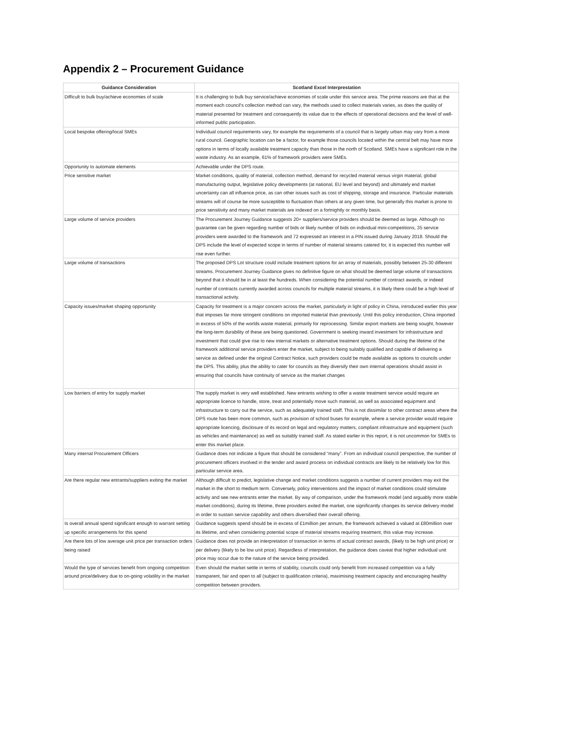Appendix 2 – Procurement Guidance
| Guidance Consideration | Scotland Excel Interprestation |
| --- | --- |
| Difficult to bulk buy/achieve economies of scale | It is challenging to bulk buy service/achieve economies of scale under this service area. The prime reasons are that at the moment each council's collection method can vary, the methods used to collect materials varies, as does the quality of material presented for treatment and consequently its value due to the effects of operational decisions and the level of well-informed public participation. |
| Local bespoke offering/local SMEs | Individual council requirements vary, for example the requirements of a council that is largely urban may vary from a more rural council. Geographic location can be a factor, for example those councils located within the central belt may have more options in terms of locally available treatment capacity than those in the north of Scotland. SMEs have a significant role in the waste industry. As an example, 61% of framework providers were SMEs. |
| Opportunity to automate elements | Achievable under the DPS route. |
| Price sensitive market | Market conditions, quality of material, collection method, demand for recycled material versus virgin material, global manufacturing output, legislative policy developments (at national, EU level and beyond) and ultimately end market uncertainty can all influence price, as can other issues such as cost of shipping, storage and insurance. Particular materials streams will of course be more susceptible to fluctuation than others at any given time, but generally this market is prone to price sensitivity and many market materials are indexed on a fortnightly or monthly basis. |
| Large volume of service providers | The Procurement Journey Guidance suggests 20+ suppliers/service providers should be deemed as large. Although no guarantee can be given regarding number of bids or likely number of bids on individual mini-competitions, 35 service providers were awarded to the framework and 72 expressed an interest in a PIN issued during January 2018. Should the DPS include the level of expected scope in terms of number of material streams catered for, it is expected this number will rise even further. |
| Large volume of transactions | The proposed DPS Lot structure could include treatment options for an array of materials, possibly between 25-30 different streams. Procurement Journey Guidance gives no definitive figure on what should be deemed large volume of transactions beyond that it should be in at least the hundreds. When considering the potential number of contract awards, or indeed number of contracts currently awarded across councils for multiple material streams, it is likely there could be a high level of transactional activity. |
| Capacity issues/market shaping opportunity | Capacity for treatment is a major concern across the market, particularly in light of policy in China, introduced earlier this year that imposes far more stringent conditions on imported material than previously. Until this policy introduction, China imported in excess of 50% of the worlds waste material, primarily for reprocessing. Similar export markets are being sought, however the long-term durability of these are being questioned. Government is seeking inward investment for infrastructure and investment that could give rise to new internal markets or alternative treatment options. Should during the lifetime of the framework additional service providers enter the market, subject to being suitably qualified and capable of delivering a service as defined under the original Contract Notice, such providers could be made available as options to councils under the DPS. This ability, plus the ability to cater for councils as they diversify their own internal operations should assist in ensuring that councils have continuity of service as the market changes |
| Low barriers of entry for supply market | The supply market is very well established. New entrants wishing to offer a waste treatment service would require an appropriate licence to handle, store, treat and potentially move such material, as well as associated equipment and infrastructure to carry out the service, such as adequately trained staff. This is not dissimilar to other contract areas where the DPS route has been more common, such as provision of school buses for example, where a service provider would require appropriate licencing, disclosure of its record on legal and regulatory matters, compliant infrastructure and equipment (such as vehicles and maintenance) as well as suitably trained staff. As stated earlier in this report, it is not uncommon for SMEs to enter this market place. |
| Many internal Procurement Officers | Guidance does not indicate a figure that should be considered “many”. From an individual council perspective, the number of procurement officers involved in the tender and award process on individual contracts are likely to be relatively low for this particular service area. |
| Are there regular new entrants/suppliers exiting the market | Although difficult to predict, legislative change and market conditions suggests a number of current providers may exit the market in the short to medium term. Conversely, policy interventions and the impact of market conditions could stimulate activity and see new entrants enter the market. By way of comparison, under the framework model (and arguably more stable market conditions), during its lifetime, three providers exited the market, one significantly changes its service delivery model in order to sustain service capability and others diversified their overall offering. |
| Is overall annual spend significant enough to warrant setting up specific arrangements for this spend | Guidance suggests spend should be in excess of £1million per annum, the framework achieved a valued at £80million over its lifetime, and when considering potential scope of material streams requiring treatment, this value may increase. |
| Are there lots of low average unit price per transaction orders being raised | Guidance does not provide an interpretation of transaction in terms of actual contract awards, (likely to be high unit price) or per delivery (likely to be low unit price). Regardless of interpretation, the guidance does caveat that higher individual unit price may occur due to the nature of the service being provided. |
| Would the type of services benefit from ongoing competition around price/delivery due to on-going volatility in the market | Even should the market settle in terms of stability, councils could only benefit from increased competition via a fully transparent, fair and open to all (subject to qualification criteria), maximising treatment capacity and encouraging healthy competition between providers. |